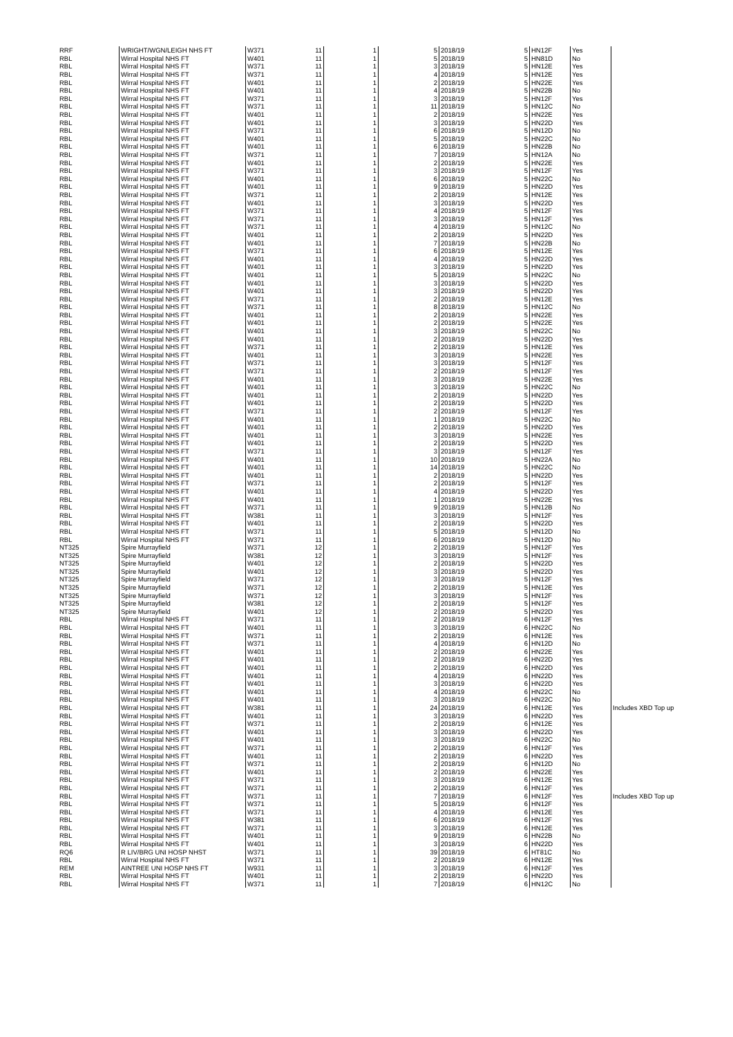| RRF | WRIGHT/WGN/LEIGH NHS FT | W371 | 11 | 1 | 5 | 2018/19 | 5 | HN12F | Yes | |
| RBL | Wirral Hospital NHS FT | W401 | 11 | 1 | 5 | 2018/19 | 5 | HN81D | No | |
| RBL | Wirral Hospital NHS FT | W371 | 11 | 1 | 3 | 2018/19 | 5 | HN12E | Yes | |
| RBL | Wirral Hospital NHS FT | W371 | 11 | 1 | 4 | 2018/19 | 5 | HN12E | Yes | |
| RBL | Wirral Hospital NHS FT | W401 | 11 | 1 | 2 | 2018/19 | 5 | HN22E | Yes | |
| RBL | Wirral Hospital NHS FT | W401 | 11 | 1 | 4 | 2018/19 | 5 | HN22B | No | |
| RBL | Wirral Hospital NHS FT | W371 | 11 | 1 | 3 | 2018/19 | 5 | HN12F | Yes | |
| RBL | Wirral Hospital NHS FT | W371 | 11 | 1 | 11 | 2018/19 | 5 | HN12C | No | |
| RBL | Wirral Hospital NHS FT | W401 | 11 | 1 | 2 | 2018/19 | 5 | HN22E | Yes | |
| RBL | Wirral Hospital NHS FT | W401 | 11 | 1 | 3 | 2018/19 | 5 | HN22D | Yes | |
| RBL | Wirral Hospital NHS FT | W371 | 11 | 1 | 6 | 2018/19 | 5 | HN12D | No | |
| RBL | Wirral Hospital NHS FT | W401 | 11 | 1 | 5 | 2018/19 | 5 | HN22C | No | |
| RBL | Wirral Hospital NHS FT | W401 | 11 | 1 | 6 | 2018/19 | 5 | HN22B | No | |
| RBL | Wirral Hospital NHS FT | W371 | 11 | 1 | 7 | 2018/19 | 5 | HN12A | No | |
| RBL | Wirral Hospital NHS FT | W401 | 11 | 1 | 2 | 2018/19 | 5 | HN22E | Yes | |
| RBL | Wirral Hospital NHS FT | W371 | 11 | 1 | 3 | 2018/19 | 5 | HN12F | Yes | |
| RBL | Wirral Hospital NHS FT | W401 | 11 | 1 | 6 | 2018/19 | 5 | HN22C | No | |
| RBL | Wirral Hospital NHS FT | W401 | 11 | 1 | 9 | 2018/19 | 5 | HN22D | Yes | |
| RBL | Wirral Hospital NHS FT | W371 | 11 | 1 | 2 | 2018/19 | 5 | HN12E | Yes | |
| RBL | Wirral Hospital NHS FT | W401 | 11 | 1 | 3 | 2018/19 | 5 | HN22D | Yes | |
| RBL | Wirral Hospital NHS FT | W371 | 11 | 1 | 4 | 2018/19 | 5 | HN12F | Yes | |
| RBL | Wirral Hospital NHS FT | W371 | 11 | 1 | 3 | 2018/19 | 5 | HN12F | Yes | |
| RBL | Wirral Hospital NHS FT | W371 | 11 | 1 | 4 | 2018/19 | 5 | HN12C | No | |
| RBL | Wirral Hospital NHS FT | W401 | 11 | 1 | 2 | 2018/19 | 5 | HN22D | Yes | |
| RBL | Wirral Hospital NHS FT | W401 | 11 | 1 | 7 | 2018/19 | 5 | HN22B | No | |
| RBL | Wirral Hospital NHS FT | W371 | 11 | 1 | 6 | 2018/19 | 5 | HN12E | Yes | |
| RBL | Wirral Hospital NHS FT | W401 | 11 | 1 | 4 | 2018/19 | 5 | HN22D | Yes | |
| RBL | Wirral Hospital NHS FT | W401 | 11 | 1 | 3 | 2018/19 | 5 | HN22D | Yes | |
| RBL | Wirral Hospital NHS FT | W401 | 11 | 1 | 5 | 2018/19 | 5 | HN22C | No | |
| RBL | Wirral Hospital NHS FT | W401 | 11 | 1 | 3 | 2018/19 | 5 | HN22D | Yes | |
| RBL | Wirral Hospital NHS FT | W401 | 11 | 1 | 3 | 2018/19 | 5 | HN22D | Yes | |
| RBL | Wirral Hospital NHS FT | W371 | 11 | 1 | 2 | 2018/19 | 5 | HN12E | Yes | |
| RBL | Wirral Hospital NHS FT | W371 | 11 | 1 | 8 | 2018/19 | 5 | HN12C | No | |
| RBL | Wirral Hospital NHS FT | W401 | 11 | 1 | 2 | 2018/19 | 5 | HN22E | Yes | |
| RBL | Wirral Hospital NHS FT | W401 | 11 | 1 | 2 | 2018/19 | 5 | HN22E | Yes | |
| RBL | Wirral Hospital NHS FT | W401 | 11 | 1 | 3 | 2018/19 | 5 | HN22C | No | |
| RBL | Wirral Hospital NHS FT | W401 | 11 | 1 | 2 | 2018/19 | 5 | HN22D | Yes | |
| RBL | Wirral Hospital NHS FT | W371 | 11 | 1 | 2 | 2018/19 | 5 | HN12E | Yes | |
| RBL | Wirral Hospital NHS FT | W401 | 11 | 1 | 3 | 2018/19 | 5 | HN22E | Yes | |
| RBL | Wirral Hospital NHS FT | W371 | 11 | 1 | 3 | 2018/19 | 5 | HN12F | Yes | |
| RBL | Wirral Hospital NHS FT | W371 | 11 | 1 | 2 | 2018/19 | 5 | HN12F | Yes | |
| RBL | Wirral Hospital NHS FT | W401 | 11 | 1 | 3 | 2018/19 | 5 | HN22E | Yes | |
| RBL | Wirral Hospital NHS FT | W401 | 11 | 1 | 3 | 2018/19 | 5 | HN22C | No | |
| RBL | Wirral Hospital NHS FT | W401 | 11 | 1 | 2 | 2018/19 | 5 | HN22D | Yes | |
| RBL | Wirral Hospital NHS FT | W401 | 11 | 1 | 2 | 2018/19 | 5 | HN22D | Yes | |
| RBL | Wirral Hospital NHS FT | W371 | 11 | 1 | 2 | 2018/19 | 5 | HN12F | Yes | |
| RBL | Wirral Hospital NHS FT | W401 | 11 | 1 | 1 | 2018/19 | 5 | HN22C | No | |
| RBL | Wirral Hospital NHS FT | W401 | 11 | 1 | 2 | 2018/19 | 5 | HN22D | Yes | |
| RBL | Wirral Hospital NHS FT | W401 | 11 | 1 | 3 | 2018/19 | 5 | HN22E | Yes | |
| RBL | Wirral Hospital NHS FT | W401 | 11 | 1 | 2 | 2018/19 | 5 | HN22D | Yes | |
| RBL | Wirral Hospital NHS FT | W371 | 11 | 1 | 3 | 2018/19 | 5 | HN12F | Yes | |
| RBL | Wirral Hospital NHS FT | W401 | 11 | 1 | 10 | 2018/19 | 5 | HN22A | No | |
| RBL | Wirral Hospital NHS FT | W401 | 11 | 1 | 14 | 2018/19 | 5 | HN22C | No | |
| RBL | Wirral Hospital NHS FT | W401 | 11 | 1 | 2 | 2018/19 | 5 | HN22D | Yes | |
| RBL | Wirral Hospital NHS FT | W371 | 11 | 1 | 2 | 2018/19 | 5 | HN12F | Yes | |
| RBL | Wirral Hospital NHS FT | W401 | 11 | 1 | 4 | 2018/19 | 5 | HN22D | Yes | |
| RBL | Wirral Hospital NHS FT | W401 | 11 | 1 | 1 | 2018/19 | 5 | HN22E | Yes | |
| RBL | Wirral Hospital NHS FT | W371 | 11 | 1 | 9 | 2018/19 | 5 | HN12B | No | |
| RBL | Wirral Hospital NHS FT | W381 | 11 | 1 | 3 | 2018/19 | 5 | HN12F | Yes | |
| RBL | Wirral Hospital NHS FT | W401 | 11 | 1 | 2 | 2018/19 | 5 | HN22D | Yes | |
| RBL | Wirral Hospital NHS FT | W371 | 11 | 1 | 5 | 2018/19 | 5 | HN12D | No | |
| RBL | Wirral Hospital NHS FT | W371 | 11 | 1 | 6 | 2018/19 | 5 | HN12D | No | |
| NT325 | Spire Murrayfield | W371 | 12 | 1 | 2 | 2018/19 | 5 | HN12F | Yes | |
| NT325 | Spire Murrayfield | W381 | 12 | 1 | 3 | 2018/19 | 5 | HN12F | Yes | |
| NT325 | Spire Murrayfield | W401 | 12 | 1 | 2 | 2018/19 | 5 | HN22D | Yes | |
| NT325 | Spire Murrayfield | W401 | 12 | 1 | 3 | 2018/19 | 5 | HN22D | Yes | |
| NT325 | Spire Murrayfield | W371 | 12 | 1 | 3 | 2018/19 | 5 | HN12F | Yes | |
| NT325 | Spire Murrayfield | W371 | 12 | 1 | 2 | 2018/19 | 5 | HN12E | Yes | |
| NT325 | Spire Murrayfield | W371 | 12 | 1 | 3 | 2018/19 | 5 | HN12F | Yes | |
| NT325 | Spire Murrayfield | W381 | 12 | 1 | 2 | 2018/19 | 5 | HN12F | Yes | |
| NT325 | Spire Murrayfield | W401 | 12 | 1 | 2 | 2018/19 | 5 | HN22D | Yes | |
| RBL | Wirral Hospital NHS FT | W371 | 11 | 1 | 2 | 2018/19 | 6 | HN12F | Yes | |
| RBL | Wirral Hospital NHS FT | W401 | 11 | 1 | 3 | 2018/19 | 6 | HN22C | No | |
| RBL | Wirral Hospital NHS FT | W371 | 11 | 1 | 2 | 2018/19 | 6 | HN12E | Yes | |
| RBL | Wirral Hospital NHS FT | W371 | 11 | 1 | 4 | 2018/19 | 6 | HN12D | No | |
| RBL | Wirral Hospital NHS FT | W401 | 11 | 1 | 2 | 2018/19 | 6 | HN22E | Yes | |
| RBL | Wirral Hospital NHS FT | W401 | 11 | 1 | 2 | 2018/19 | 6 | HN22D | Yes | |
| RBL | Wirral Hospital NHS FT | W401 | 11 | 1 | 2 | 2018/19 | 6 | HN22D | Yes | |
| RBL | Wirral Hospital NHS FT | W401 | 11 | 1 | 4 | 2018/19 | 6 | HN22D | Yes | |
| RBL | Wirral Hospital NHS FT | W401 | 11 | 1 | 3 | 2018/19 | 6 | HN22D | Yes | |
| RBL | Wirral Hospital NHS FT | W401 | 11 | 1 | 4 | 2018/19 | 6 | HN22C | No | |
| RBL | Wirral Hospital NHS FT | W401 | 11 | 1 | 3 | 2018/19 | 6 | HN22C | No | |
| RBL | Wirral Hospital NHS FT | W381 | 11 | 1 | 24 | 2018/19 | 6 | HN12E | Yes | Includes XBD Top up |
| RBL | Wirral Hospital NHS FT | W401 | 11 | 1 | 3 | 2018/19 | 6 | HN22D | Yes | |
| RBL | Wirral Hospital NHS FT | W371 | 11 | 1 | 2 | 2018/19 | 6 | HN12E | Yes | |
| RBL | Wirral Hospital NHS FT | W401 | 11 | 1 | 3 | 2018/19 | 6 | HN22D | Yes | |
| RBL | Wirral Hospital NHS FT | W401 | 11 | 1 | 3 | 2018/19 | 6 | HN22C | No | |
| RBL | Wirral Hospital NHS FT | W371 | 11 | 1 | 2 | 2018/19 | 6 | HN12F | Yes | |
| RBL | Wirral Hospital NHS FT | W401 | 11 | 1 | 2 | 2018/19 | 6 | HN22D | Yes | |
| RBL | Wirral Hospital NHS FT | W371 | 11 | 1 | 2 | 2018/19 | 6 | HN12D | No | |
| RBL | Wirral Hospital NHS FT | W401 | 11 | 1 | 2 | 2018/19 | 6 | HN22E | Yes | |
| RBL | Wirral Hospital NHS FT | W371 | 11 | 1 | 3 | 2018/19 | 6 | HN12E | Yes | |
| RBL | Wirral Hospital NHS FT | W371 | 11 | 1 | 2 | 2018/19 | 6 | HN12F | Yes | |
| RBL | Wirral Hospital NHS FT | W371 | 11 | 1 | 7 | 2018/19 | 6 | HN12F | Yes | Includes XBD Top up |
| RBL | Wirral Hospital NHS FT | W371 | 11 | 1 | 5 | 2018/19 | 6 | HN12F | Yes | |
| RBL | Wirral Hospital NHS FT | W371 | 11 | 1 | 4 | 2018/19 | 6 | HN12E | Yes | |
| RBL | Wirral Hospital NHS FT | W381 | 11 | 1 | 6 | 2018/19 | 6 | HN12F | Yes | |
| RBL | Wirral Hospital NHS FT | W371 | 11 | 1 | 3 | 2018/19 | 6 | HN12E | Yes | |
| RBL | Wirral Hospital NHS FT | W401 | 11 | 1 | 9 | 2018/19 | 6 | HN22B | No | |
| RBL | Wirral Hospital NHS FT | W401 | 11 | 1 | 3 | 2018/19 | 6 | HN22D | Yes | |
| RQ6 | R LIV/BRG UNI HOSP NHST | W371 | 11 | 1 | 39 | 2018/19 | 6 | HT81C | No | |
| RBL | Wirral Hospital NHS FT | W371 | 11 | 1 | 2 | 2018/19 | 6 | HN12E | Yes | |
| REM | AINTREE UNI HOSP NHS FT | W931 | 11 | 1 | 3 | 2018/19 | 6 | HN12F | Yes | |
| RBL | Wirral Hospital NHS FT | W401 | 11 | 1 | 2 | 2018/19 | 6 | HN22D | Yes | |
| RBL | Wirral Hospital NHS FT | W371 | 11 | 1 | 7 | 2018/19 | 6 | HN12C | No | |